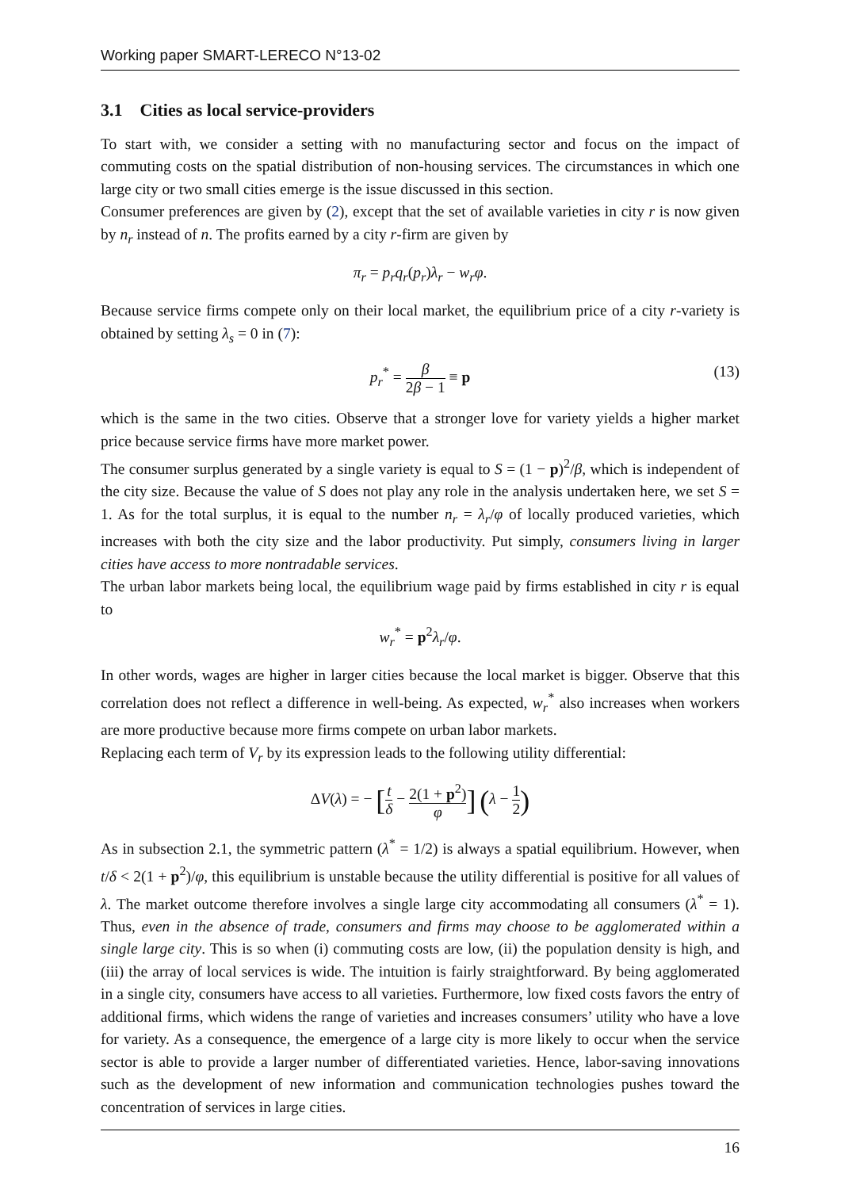Working paper SMART-LERECO N°13-02
3.1 Cities as local service-providers
To start with, we consider a setting with no manufacturing sector and focus on the impact of commuting costs on the spatial distribution of non-housing services. The circumstances in which one large city or two small cities emerge is the issue discussed in this section.
Consumer preferences are given by (2), except that the set of available varieties in city r is now given by n<sub>r</sub> instead of n. The profits earned by a city r-firm are given by
π<sub>r</sub> = p<sub>r</sub>q<sub>r</sub>(p<sub>r</sub>)λ<sub>r</sub> − w<sub>r</sub>φ.
Because service firms compete only on their local market, the equilibrium price of a city r-variety is obtained by setting λ<sub>s</sub> = 0 in (7):
p<sub>r</sub><sup>*</sup> = β 2β − 1 ≡ p (13)
which is the same in the two cities. Observe that a stronger love for variety yields a higher market price because service firms have more market power.
The consumer surplus generated by a single variety is equal to S = (1 − p)<sup>2</sup>/β, which is independent of the city size. Because the value of S does not play any role in the analysis undertaken here, we set S = 1. As for the total surplus, it is equal to the number n<sub>r</sub> = λ<sub>r</sub>/φ of locally produced varieties, which increases with both the city size and the labor productivity. Put simply, consumers living in larger cities have access to more nontradable services.
The urban labor markets being local, the equilibrium wage paid by firms established in city r is equal to
w<sub>r</sub><sup>*</sup> = p<sup>2</sup>λ<sub>r</sub>/φ.
In other words, wages are higher in larger cities because the local market is bigger. Observe that this correlation does not reflect a difference in well-being. As expected, w<sub>r</sub><sup>*</sup> also increases when workers are more productive because more firms compete on urban labor markets.
Replacing each term of V<sub>r</sub> by its expression leads to the following utility differential:
ΔV(λ) = − [t δ − 2(1 + p<sup>2</sup>) φ] (λ − 1 2)
As in subsection 2.1, the symmetric pattern (λ<sup>*</sup> = 1/2) is always a spatial equilibrium. However, when t/δ < 2(1 + p<sup>2</sup>)/φ, this equilibrium is unstable because the utility differential is positive for all values of λ. The market outcome therefore involves a single large city accommodating all consumers (λ<sup>*</sup> = 1). Thus, even in the absence of trade, consumers and firms may choose to be agglomerated within a single large city. This is so when (i) commuting costs are low, (ii) the population density is high, and (iii) the array of local services is wide. The intuition is fairly straightforward. By being agglomerated in a single city, consumers have access to all varieties. Furthermore, low fixed costs favors the entry of additional firms, which widens the range of varieties and increases consumers’ utility who have a love for variety. As a consequence, the emergence of a large city is more likely to occur when the service sector is able to provide a larger number of differentiated varieties. Hence, labor-saving innovations such as the development of new information and communication technologies pushes toward the concentration of services in large cities.
16